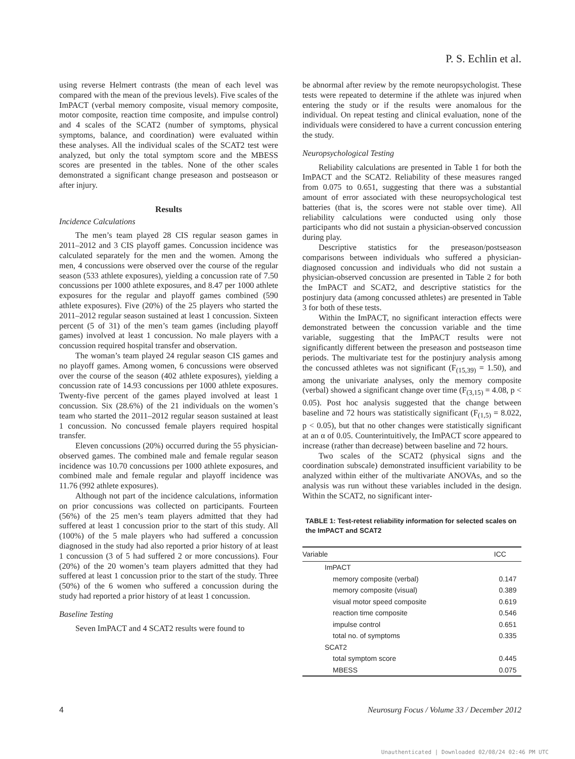P. S. Echlin et al.
using reverse Helmert contrasts (the mean of each level was compared with the mean of the previous levels). Five scales of the ImPACT (verbal memory composite, visual memory composite, motor composite, reaction time composite, and impulse control) and 4 scales of the SCAT2 (number of symptoms, physical symptoms, balance, and coordination) were evaluated within these analyses. All the individual scales of the SCAT2 test were analyzed, but only the total symptom score and the MBESS scores are presented in the tables. None of the other scales demonstrated a significant change preseason and postseason or after injury.
Results
Incidence Calculations
The men’s team played 28 CIS regular season games in 2011–2012 and 3 CIS playoff games. Concussion incidence was calculated separately for the men and the women. Among the men, 4 concussions were observed over the course of the regular season (533 athlete exposures), yielding a concussion rate of 7.50 concussions per 1000 athlete exposures, and 8.47 per 1000 athlete exposures for the regular and playoff games combined (590 athlete exposures). Five (20%) of the 25 players who started the 2011–2012 regular season sustained at least 1 concussion. Sixteen percent (5 of 31) of the men’s team games (including playoff games) involved at least 1 concussion. No male players with a concussion required hospital transfer and observation.
The woman’s team played 24 regular season CIS games and no playoff games. Among women, 6 concussions were observed over the course of the season (402 athlete exposures), yielding a concussion rate of 14.93 concussions per 1000 athlete exposures. Twenty-five percent of the games played involved at least 1 concussion. Six (28.6%) of the 21 individuals on the women’s team who started the 2011–2012 regular season sustained at least 1 concussion. No concussed female players required hospital transfer.
Eleven concussions (20%) occurred during the 55 physician-observed games. The combined male and female regular season incidence was 10.70 concussions per 1000 athlete exposures, and combined male and female regular and playoff incidence was 11.76 (992 athlete exposures).
Although not part of the incidence calculations, information on prior concussions was collected on participants. Fourteen (56%) of the 25 men’s team players admitted that they had suffered at least 1 concussion prior to the start of this study. All (100%) of the 5 male players who had suffered a concussion diagnosed in the study had also reported a prior history of at least 1 concussion (3 of 5 had suffered 2 or more concussions). Four (20%) of the 20 women’s team players admitted that they had suffered at least 1 concussion prior to the start of the study. Three (50%) of the 6 women who suffered a concussion during the study had reported a prior history of at least 1 concussion.
Baseline Testing
Seven ImPACT and 4 SCAT2 results were found to
be abnormal after review by the remote neuropsychologist. These tests were repeated to determine if the athlete was injured when entering the study or if the results were anomalous for the individual. On repeat testing and clinical evaluation, none of the individuals were considered to have a current concussion entering the study.
Neuropsychological Testing
Reliability calculations are presented in Table 1 for both the ImPACT and the SCAT2. Reliability of these measures ranged from 0.075 to 0.651, suggesting that there was a substantial amount of error associated with these neuropsychological test batteries (that is, the scores were not stable over time). All reliability calculations were conducted using only those participants who did not sustain a physician-observed concussion during play.
Descriptive statistics for the preseason/postseason comparisons between individuals who suffered a physician-diagnosed concussion and individuals who did not sustain a physician-observed concussion are presented in Table 2 for both the ImPACT and SCAT2, and descriptive statistics for the postinjury data (among concussed athletes) are presented in Table 3 for both of these tests.
Within the ImPACT, no significant interaction effects were demonstrated between the concussion variable and the time variable, suggesting that the ImPACT results were not significantly different between the preseason and postseason time periods. The multivariate test for the postinjury analysis among the concussed athletes was not significant (F<sub>(15,39)</sub> = 1.50), and among the univariate analyses, only the memory composite (verbal) showed a significant change over time (F<sub>(3,15)</sub> = 4.08, p < 0.05). Post hoc analysis suggested that the change between baseline and 72 hours was statistically significant (F<sub>(1,5)</sub> = 8.022, p < 0.05), but that no other changes were statistically significant at an α of 0.05. Counterintuitively, the ImPACT score appeared to increase (rather than decrease) between baseline and 72 hours.
Two scales of the SCAT2 (physical signs and the coordination subscale) demonstrated insufficient variability to be analyzed within either of the multivariate ANOVAs, and so the analysis was run without these variables included in the design. Within the SCAT2, no significant inter-
TABLE 1: Test-retest reliability information for selected scales on the ImPACT and SCAT2
| Variable | ICC |
| --- | --- |
| ImPACT | |
| memory composite (verbal) | 0.147 |
| memory composite (visual) | 0.389 |
| visual motor speed composite | 0.619 |
| reaction time composite | 0.546 |
| impulse control | 0.651 |
| total no. of symptoms | 0.335 |
| SCAT2 | |
| total symptom score | 0.445 |
| MBESS | 0.075 |
4 Neurosurg Focus / Volume 33 / December 2012
Unauthenticated | Downloaded 02/08/24 02:46 PM UTC